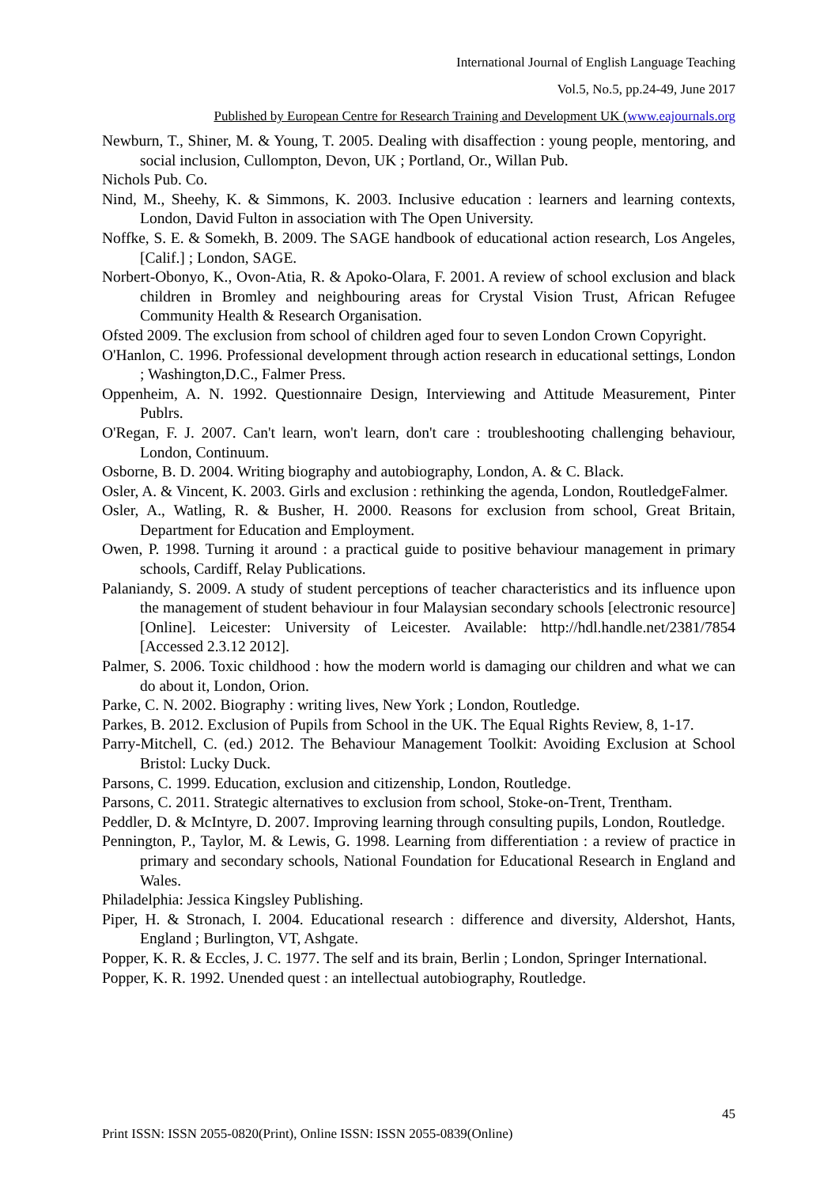International Journal of English Language Teaching
Vol.5, No.5, pp.24-49, June 2017
Published by European Centre for Research Training and Development UK (www.eajournals.org
Newburn, T., Shiner, M. & Young, T. 2005. Dealing with disaffection : young people, mentoring, and social inclusion, Cullompton, Devon, UK ; Portland, Or., Willan Pub.
Nichols Pub. Co.
Nind, M., Sheehy, K. & Simmons, K. 2003. Inclusive education : learners and learning contexts, London, David Fulton in association with The Open University.
Noffke, S. E. & Somekh, B. 2009. The SAGE handbook of educational action research, Los Angeles, [Calif.] ; London, SAGE.
Norbert-Obonyo, K., Ovon-Atia, R. & Apoko-Olara, F. 2001. A review of school exclusion and black children in Bromley and neighbouring areas for Crystal Vision Trust, African Refugee Community Health & Research Organisation.
Ofsted 2009. The exclusion from school of children aged four to seven London Crown Copyright.
O'Hanlon, C. 1996. Professional development through action research in educational settings, London ; Washington,D.C., Falmer Press.
Oppenheim, A. N. 1992. Questionnaire Design, Interviewing and Attitude Measurement, Pinter Publrs.
O'Regan, F. J. 2007. Can't learn, won't learn, don't care : troubleshooting challenging behaviour, London, Continuum.
Osborne, B. D. 2004. Writing biography and autobiography, London, A. & C. Black.
Osler, A. & Vincent, K. 2003. Girls and exclusion : rethinking the agenda, London, RoutledgeFalmer.
Osler, A., Watling, R. & Busher, H. 2000. Reasons for exclusion from school, Great Britain, Department for Education and Employment.
Owen, P. 1998. Turning it around : a practical guide to positive behaviour management in primary schools, Cardiff, Relay Publications.
Palaniandy, S. 2009. A study of student perceptions of teacher characteristics and its influence upon the management of student behaviour in four Malaysian secondary schools [electronic resource] [Online]. Leicester: University of Leicester. Available: http://hdl.handle.net/2381/7854 [Accessed 2.3.12 2012].
Palmer, S. 2006. Toxic childhood : how the modern world is damaging our children and what we can do about it, London, Orion.
Parke, C. N. 2002. Biography : writing lives, New York ; London, Routledge.
Parkes, B. 2012. Exclusion of Pupils from School in the UK. The Equal Rights Review, 8, 1-17.
Parry-Mitchell, C. (ed.) 2012. The Behaviour Management Toolkit: Avoiding Exclusion at School Bristol: Lucky Duck.
Parsons, C. 1999. Education, exclusion and citizenship, London, Routledge.
Parsons, C. 2011. Strategic alternatives to exclusion from school, Stoke-on-Trent, Trentham.
Peddler, D. & McIntyre, D. 2007. Improving learning through consulting pupils, London, Routledge.
Pennington, P., Taylor, M. & Lewis, G. 1998. Learning from differentiation : a review of practice in primary and secondary schools, National Foundation for Educational Research in England and Wales.
Philadelphia: Jessica Kingsley Publishing.
Piper, H. & Stronach, I. 2004. Educational research : difference and diversity, Aldershot, Hants, England ; Burlington, VT, Ashgate.
Popper, K. R. & Eccles, J. C. 1977. The self and its brain, Berlin ; London, Springer International.
Popper, K. R. 1992. Unended quest : an intellectual autobiography, Routledge.
45
Print ISSN: ISSN 2055-0820(Print), Online ISSN: ISSN 2055-0839(Online)